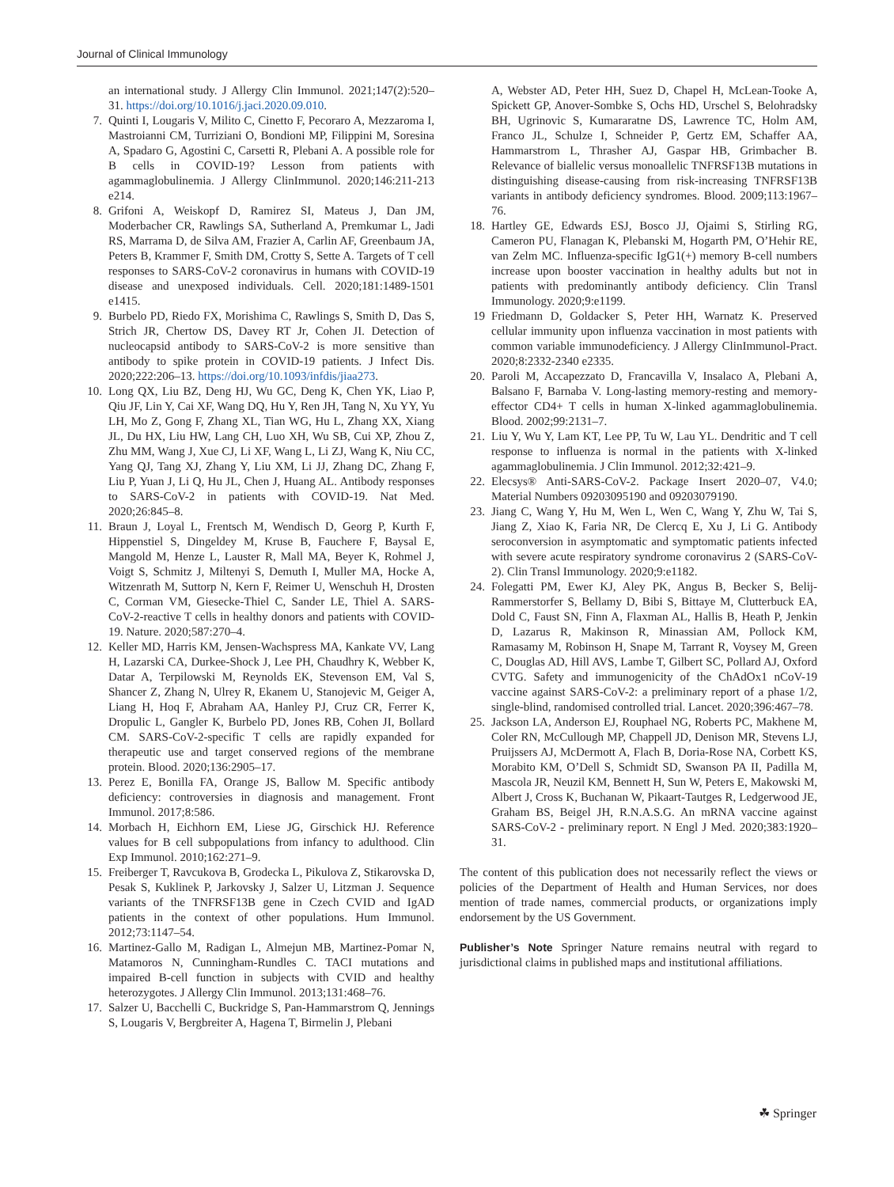Journal of Clinical Immunology
an international study. J Allergy Clin Immunol. 2021;147(2):520–31. https://doi.org/10.1016/j.jaci.2020.09.010.
7. Quinti I, Lougaris V, Milito C, Cinetto F, Pecoraro A, Mezzaroma I, Mastroianni CM, Turriziani O, Bondioni MP, Filippini M, Soresina A, Spadaro G, Agostini C, Carsetti R, Plebani A. A possible role for B cells in COVID-19? Lesson from patients with agammaglobulinemia. J Allergy ClinImmunol. 2020;146:211-213 e214.
8. Grifoni A, Weiskopf D, Ramirez SI, Mateus J, Dan JM, Moderbacher CR, Rawlings SA, Sutherland A, Premkumar L, Jadi RS, Marrama D, de Silva AM, Frazier A, Carlin AF, Greenbaum JA, Peters B, Krammer F, Smith DM, Crotty S, Sette A. Targets of T cell responses to SARS-CoV-2 coronavirus in humans with COVID-19 disease and unexposed individuals. Cell. 2020;181:1489-1501 e1415.
9. Burbelo PD, Riedo FX, Morishima C, Rawlings S, Smith D, Das S, Strich JR, Chertow DS, Davey RT Jr, Cohen JI. Detection of nucleocapsid antibody to SARS-CoV-2 is more sensitive than antibody to spike protein in COVID-19 patients. J Infect Dis. 2020;222:206–13. https://doi.org/10.1093/infdis/jiaa273.
10. Long QX, Liu BZ, Deng HJ, Wu GC, Deng K, Chen YK, Liao P, Qiu JF, Lin Y, Cai XF, Wang DQ, Hu Y, Ren JH, Tang N, Xu YY, Yu LH, Mo Z, Gong F, Zhang XL, Tian WG, Hu L, Zhang XX, Xiang JL, Du HX, Liu HW, Lang CH, Luo XH, Wu SB, Cui XP, Zhou Z, Zhu MM, Wang J, Xue CJ, Li XF, Wang L, Li ZJ, Wang K, Niu CC, Yang QJ, Tang XJ, Zhang Y, Liu XM, Li JJ, Zhang DC, Zhang F, Liu P, Yuan J, Li Q, Hu JL, Chen J, Huang AL. Antibody responses to SARS-CoV-2 in patients with COVID-19. Nat Med. 2020;26:845–8.
11. Braun J, Loyal L, Frentsch M, Wendisch D, Georg P, Kurth F, Hippenstiel S, Dingeldey M, Kruse B, Fauchere F, Baysal E, Mangold M, Henze L, Lauster R, Mall MA, Beyer K, Rohmel J, Voigt S, Schmitz J, Miltenyi S, Demuth I, Muller MA, Hocke A, Witzenrath M, Suttorp N, Kern F, Reimer U, Wenschuh H, Drosten C, Corman VM, Giesecke-Thiel C, Sander LE, Thiel A. SARS-CoV-2-reactive T cells in healthy donors and patients with COVID-19. Nature. 2020;587:270–4.
12. Keller MD, Harris KM, Jensen-Wachspress MA, Kankate VV, Lang H, Lazarski CA, Durkee-Shock J, Lee PH, Chaudhry K, Webber K, Datar A, Terpilowski M, Reynolds EK, Stevenson EM, Val S, Shancer Z, Zhang N, Ulrey R, Ekanem U, Stanojevic M, Geiger A, Liang H, Hoq F, Abraham AA, Hanley PJ, Cruz CR, Ferrer K, Dropulic L, Gangler K, Burbelo PD, Jones RB, Cohen JI, Bollard CM. SARS-CoV-2-specific T cells are rapidly expanded for therapeutic use and target conserved regions of the membrane protein. Blood. 2020;136:2905–17.
13. Perez E, Bonilla FA, Orange JS, Ballow M. Specific antibody deficiency: controversies in diagnosis and management. Front Immunol. 2017;8:586.
14. Morbach H, Eichhorn EM, Liese JG, Girschick HJ. Reference values for B cell subpopulations from infancy to adulthood. Clin Exp Immunol. 2010;162:271–9.
15. Freiberger T, Ravcukova B, Grodecka L, Pikulova Z, Stikarovska D, Pesak S, Kuklinek P, Jarkovsky J, Salzer U, Litzman J. Sequence variants of the TNFRSF13B gene in Czech CVID and IgAD patients in the context of other populations. Hum Immunol. 2012;73:1147–54.
16. Martinez-Gallo M, Radigan L, Almejun MB, Martinez-Pomar N, Matamoros N, Cunningham-Rundles C. TACI mutations and impaired B-cell function in subjects with CVID and healthy heterozygotes. J Allergy Clin Immunol. 2013;131:468–76.
17. Salzer U, Bacchelli C, Buckridge S, Pan-Hammarstrom Q, Jennings S, Lougaris V, Bergbreiter A, Hagena T, Birmelin J, Plebani
A, Webster AD, Peter HH, Suez D, Chapel H, McLean-Tooke A, Spickett GP, Anover-Sombke S, Ochs HD, Urschel S, Belohradsky BH, Ugrinovic S, Kumararatne DS, Lawrence TC, Holm AM, Franco JL, Schulze I, Schneider P, Gertz EM, Schaffer AA, Hammarstrom L, Thrasher AJ, Gaspar HB, Grimbacher B. Relevance of biallelic versus monoallelic TNFRSF13B mutations in distinguishing disease-causing from risk-increasing TNFRSF13B variants in antibody deficiency syndromes. Blood. 2009;113:1967–76.
18. Hartley GE, Edwards ESJ, Bosco JJ, Ojaimi S, Stirling RG, Cameron PU, Flanagan K, Plebanski M, Hogarth PM, O’Hehir RE, van Zelm MC. Influenza-specific IgG1(+) memory B-cell numbers increase upon booster vaccination in healthy adults but not in patients with predominantly antibody deficiency. Clin Transl Immunology. 2020;9:e1199.
19 Friedmann D, Goldacker S, Peter HH, Warnatz K. Preserved cellular immunity upon influenza vaccination in most patients with common variable immunodeficiency. J Allergy ClinImmunol-Pract. 2020;8:2332-2340 e2335.
20. Paroli M, Accapezzato D, Francavilla V, Insalaco A, Plebani A, Balsano F, Barnaba V. Long-lasting memory-resting and memory-effector CD4+ T cells in human X-linked agammaglobulinemia. Blood. 2002;99:2131–7.
21. Liu Y, Wu Y, Lam KT, Lee PP, Tu W, Lau YL. Dendritic and T cell response to influenza is normal in the patients with X-linked agammaglobulinemia. J Clin Immunol. 2012;32:421–9.
22. Elecsys® Anti-SARS-CoV-2. Package Insert 2020–07, V4.0; Material Numbers 09203095190 and 09203079190.
23. Jiang C, Wang Y, Hu M, Wen L, Wen C, Wang Y, Zhu W, Tai S, Jiang Z, Xiao K, Faria NR, De Clercq E, Xu J, Li G. Antibody seroconversion in asymptomatic and symptomatic patients infected with severe acute respiratory syndrome coronavirus 2 (SARS-CoV-2). Clin Transl Immunology. 2020;9:e1182.
24. Folegatti PM, Ewer KJ, Aley PK, Angus B, Becker S, Belij-Rammerstorfer S, Bellamy D, Bibi S, Bittaye M, Clutterbuck EA, Dold C, Faust SN, Finn A, Flaxman AL, Hallis B, Heath P, Jenkin D, Lazarus R, Makinson R, Minassian AM, Pollock KM, Ramasamy M, Robinson H, Snape M, Tarrant R, Voysey M, Green C, Douglas AD, Hill AVS, Lambe T, Gilbert SC, Pollard AJ, Oxford CVTG. Safety and immunogenicity of the ChAdOx1 nCoV-19 vaccine against SARS-CoV-2: a preliminary report of a phase 1/2, single-blind, randomised controlled trial. Lancet. 2020;396:467–78.
25. Jackson LA, Anderson EJ, Rouphael NG, Roberts PC, Makhene M, Coler RN, McCullough MP, Chappell JD, Denison MR, Stevens LJ, Pruijssers AJ, McDermott A, Flach B, Doria-Rose NA, Corbett KS, Morabito KM, O’Dell S, Schmidt SD, Swanson PA II, Padilla M, Mascola JR, Neuzil KM, Bennett H, Sun W, Peters E, Makowski M, Albert J, Cross K, Buchanan W, Pikaart-Tautges R, Ledgerwood JE, Graham BS, Beigel JH, R.N.A.S.G. An mRNA vaccine against SARS-CoV-2 - preliminary report. N Engl J Med. 2020;383:1920–31.
The content of this publication does not necessarily reflect the views or policies of the Department of Health and Human Services, nor does mention of trade names, commercial products, or organizations imply endorsement by the US Government.
Publisher’s Note Springer Nature remains neutral with regard to jurisdictional claims in published maps and institutional affiliations.
☘ Springer